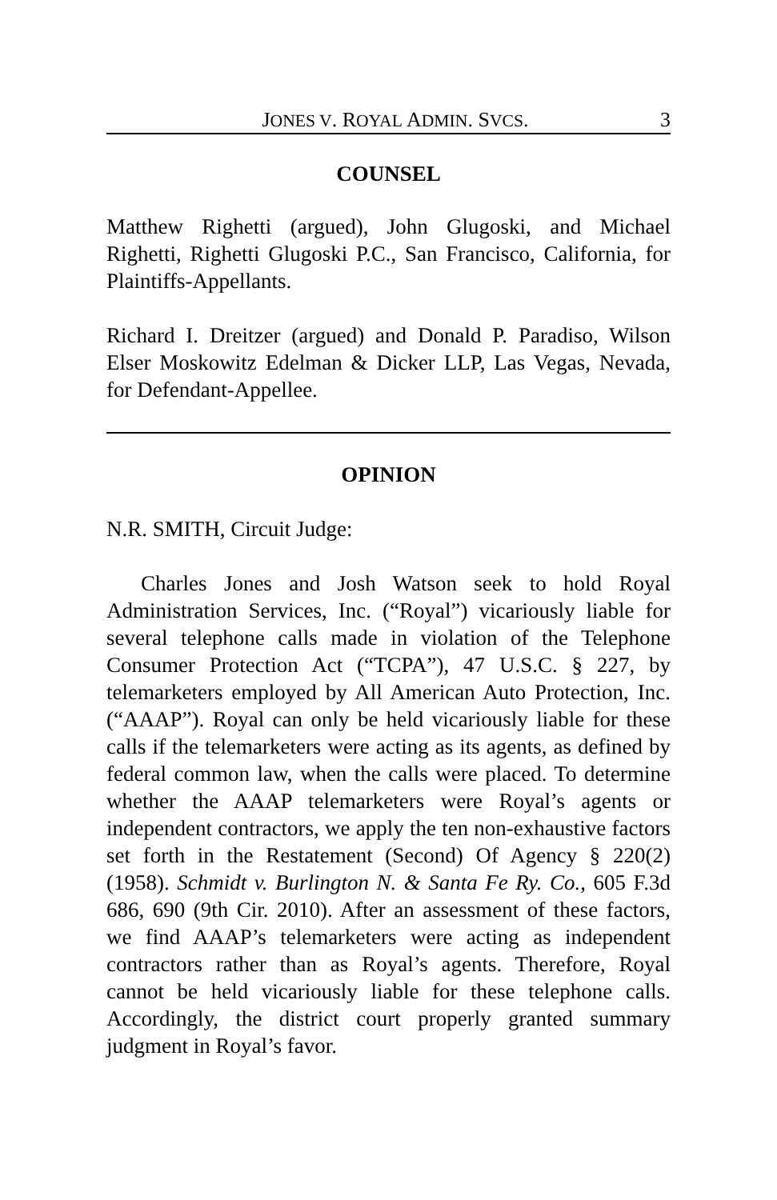JONES V. ROYAL ADMIN. SVCS. 3
COUNSEL
Matthew Righetti (argued), John Glugoski, and Michael Righetti, Righetti Glugoski P.C., San Francisco, California, for Plaintiffs-Appellants.
Richard I. Dreitzer (argued) and Donald P. Paradiso, Wilson Elser Moskowitz Edelman & Dicker LLP, Las Vegas, Nevada, for Defendant-Appellee.
OPINION
N.R. SMITH, Circuit Judge:
Charles Jones and Josh Watson seek to hold Royal Administration Services, Inc. (“Royal”) vicariously liable for several telephone calls made in violation of the Telephone Consumer Protection Act (“TCPA”), 47 U.S.C. § 227, by telemarketers employed by All American Auto Protection, Inc. (“AAAP”). Royal can only be held vicariously liable for these calls if the telemarketers were acting as its agents, as defined by federal common law, when the calls were placed. To determine whether the AAAP telemarketers were Royal’s agents or independent contractors, we apply the ten non-exhaustive factors set forth in the Restatement (Second) Of Agency § 220(2) (1958). Schmidt v. Burlington N. & Santa Fe Ry. Co., 605 F.3d 686, 690 (9th Cir. 2010). After an assessment of these factors, we find AAAP’s telemarketers were acting as independent contractors rather than as Royal’s agents. Therefore, Royal cannot be held vicariously liable for these telephone calls. Accordingly, the district court properly granted summary judgment in Royal’s favor.